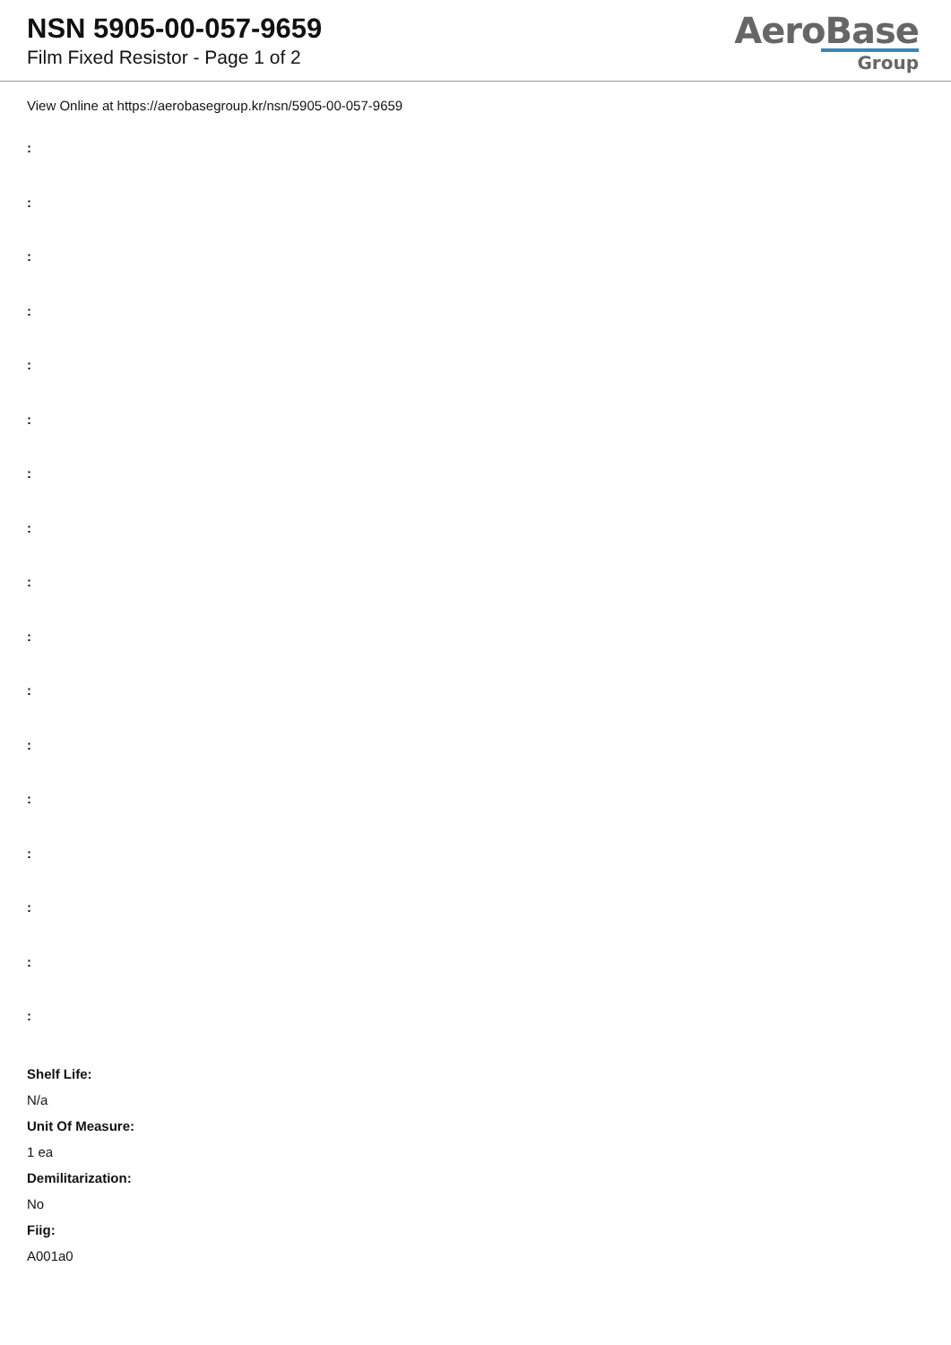NSN 5905-00-057-9659
Film Fixed Resistor - Page 1 of 2
AeroBase
Group
View Online at https://aerobasegroup.kr/nsn/5905-00-057-9659
:
:
:
:
:
:
:
:
:
:
:
:
:
:
:
:
:
Shelf Life:
N/a
Unit Of Measure:
1 ea
Demilitarization:
No
Fiig:
A001a0